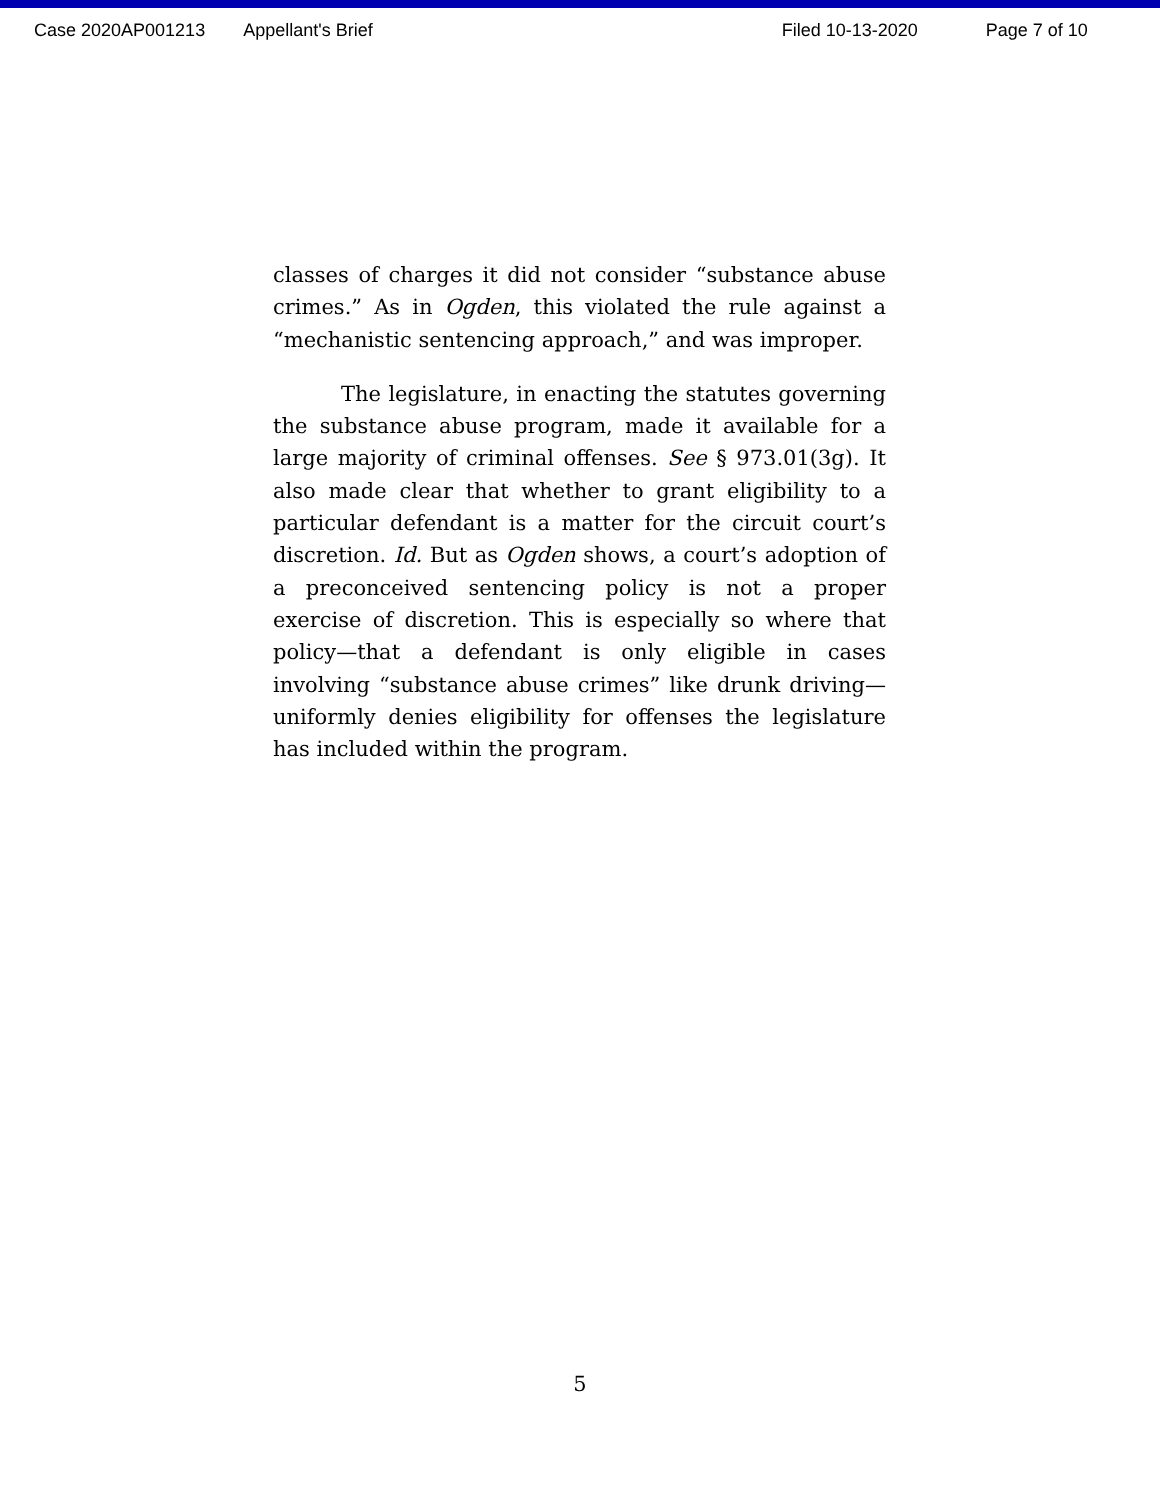Case 2020AP001213 Appellant's Brief Filed 10-13-2020 Page 7 of 10
classes of charges it did not consider “substance abuse crimes.” As in Ogden, this violated the rule against a “mechanistic sentencing approach,” and was improper.
The legislature, in enacting the statutes governing the substance abuse program, made it available for a large majority of criminal offenses. See § 973.01(3g). It also made clear that whether to grant eligibility to a particular defendant is a matter for the circuit court’s discretion. Id. But as Ogden shows, a court’s adoption of a preconceived sentencing policy is not a proper exercise of discretion. This is especially so where that policy—that a defendant is only eligible in cases involving “substance abuse crimes” like drunk driving—uniformly denies eligibility for offenses the legislature has included within the program.
5